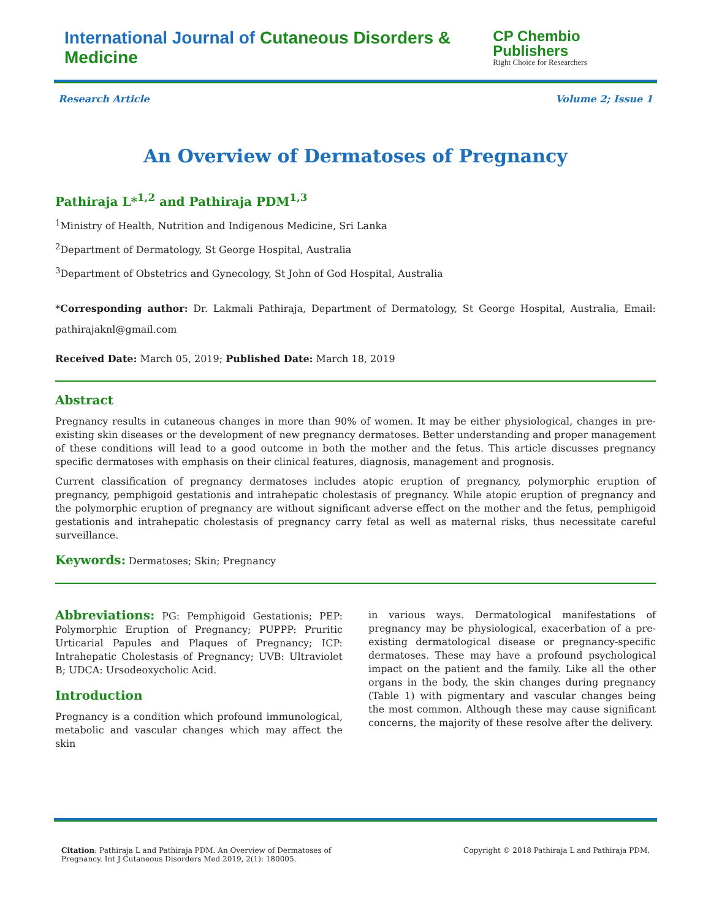International Journal of Cutaneous Disorders & Medicine
CP Chembio Publishers
Right Choice for Researchers
Research Article Volume 2; Issue 1
An Overview of Dermatoses of Pregnancy
Pathiraja L*<sup>1,2</sup> and Pathiraja PDM<sup>1,3</sup>
<sup>1</sup> Ministry of Health, Nutrition and Indigenous Medicine, Sri Lanka
<sup>2</sup> Department of Dermatology, St George Hospital, Australia
<sup>3</sup> Department of Obstetrics and Gynecology, St John of God Hospital, Australia
*Corresponding author: Dr. Lakmali Pathiraja, Department of Dermatology, St George Hospital, Australia, Email: pathirajaknl@gmail.com
Received Date: March 05, 2019; Published Date: March 18, 2019
Abstract
Pregnancy results in cutaneous changes in more than 90% of women. It may be either physiological, changes in pre-existing skin diseases or the development of new pregnancy dermatoses. Better understanding and proper management of these conditions will lead to a good outcome in both the mother and the fetus. This article discusses pregnancy specific dermatoses with emphasis on their clinical features, diagnosis, management and prognosis.
Current classification of pregnancy dermatoses includes atopic eruption of pregnancy, polymorphic eruption of pregnancy, pemphigoid gestationis and intrahepatic cholestasis of pregnancy. While atopic eruption of pregnancy and the polymorphic eruption of pregnancy are without significant adverse effect on the mother and the fetus, pemphigoid gestationis and intrahepatic cholestasis of pregnancy carry fetal as well as maternal risks, thus necessitate careful surveillance.
Keywords: Dermatoses; Skin; Pregnancy
Abbreviations: PG: Pemphigoid Gestationis; PEP: Polymorphic Eruption of Pregnancy; PUPPP: Pruritic Urticarial Papules and Plaques of Pregnancy; ICP: Intrahepatic Cholestasis of Pregnancy; UVB: Ultraviolet B; UDCA: Ursodeoxycholic Acid.
Introduction
Pregnancy is a condition which profound immunological, metabolic and vascular changes which may affect the skin
in various ways. Dermatological manifestations of pregnancy may be physiological, exacerbation of a pre-existing dermatological disease or pregnancy-specific dermatoses. These may have a profound psychological impact on the patient and the family. Like all the other organs in the body, the skin changes during pregnancy (Table 1) with pigmentary and vascular changes being the most common. Although these may cause significant concerns, the majority of these resolve after the delivery.
Citation: Pathiraja L and Pathiraja PDM. An Overview of Dermatoses of Pregnancy. Int J Cutaneous Disorders Med 2019, 2(1): 180005.
Copyright © 2018 Pathiraja L and Pathiraja PDM.